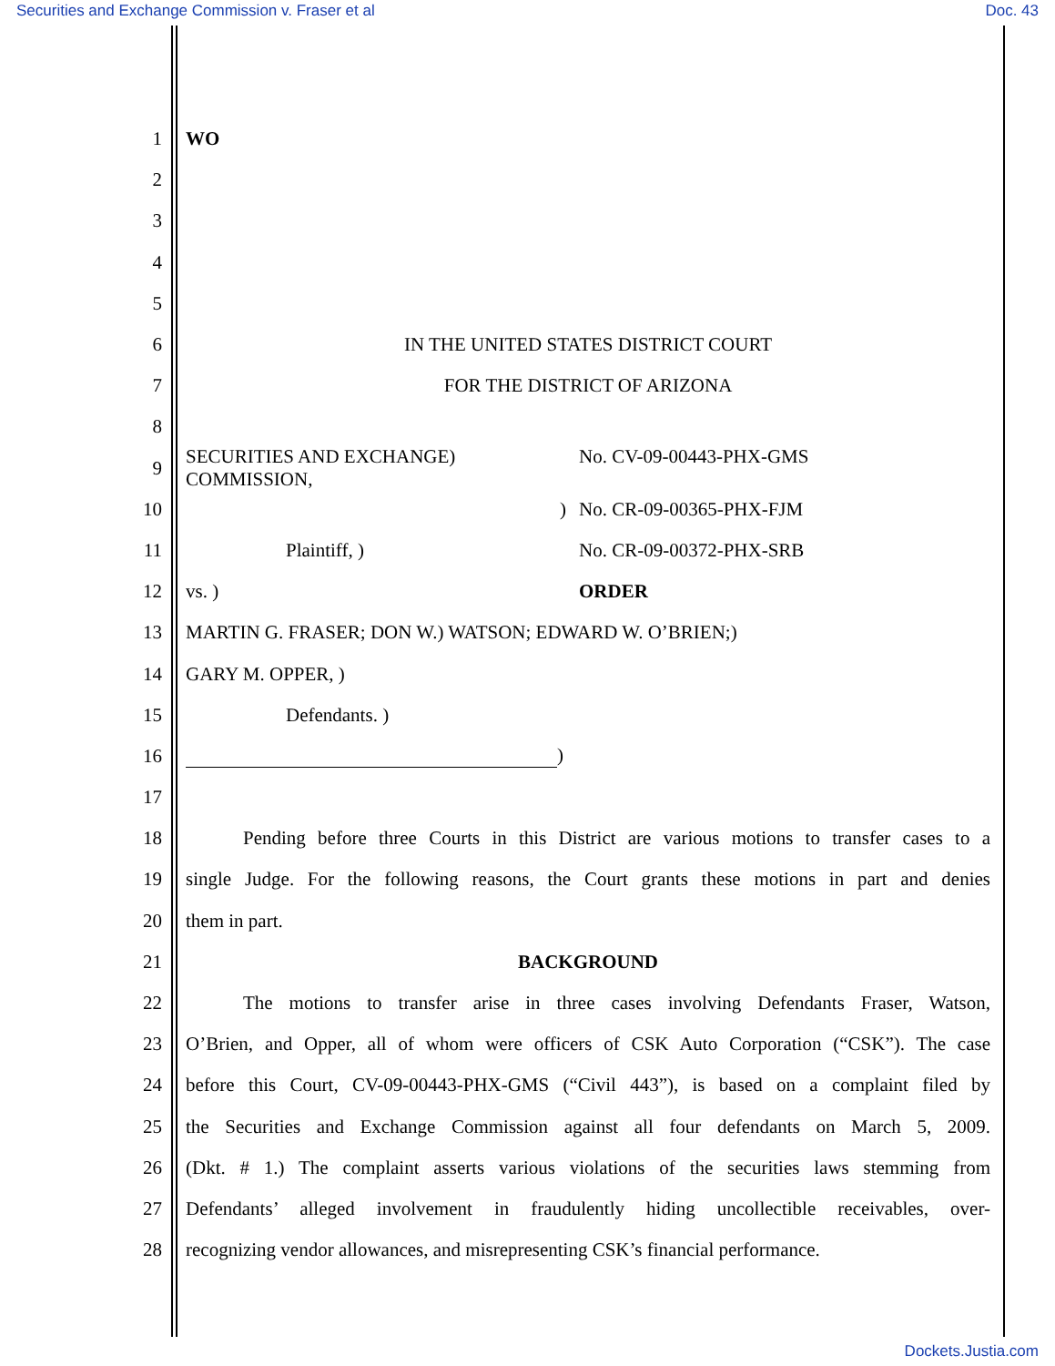Securities and Exchange Commission v. Fraser et al Doc. 43
1 WO
2
3
4
5
6 IN THE UNITED STATES DISTRICT COURT
7 FOR THE DISTRICT OF ARIZONA
8
9 SECURITIES AND EXCHANGE) COMMISSION, No. CV-09-00443-PHX-GMS
10 ) No. CR-09-00365-PHX-FJM
11 Plaintiff, ) No. CR-09-00372-PHX-SRB
12 vs. ) ORDER
13 MARTIN G. FRASER; DON W.) WATSON; EDWARD W. O’BRIEN;)
14 GARY M. OPPER, )
15 Defendants. )
16 )
17
18
   Pending before three Courts in this District are various motions to transfer cases to a
19
single Judge. For the following reasons, the Court grants these motions in part and denies
20 them in part.
21 BACKGROUND
22
   The motions to transfer arise in three cases involving Defendants Fraser, Watson,
23
O’Brien, and Opper, all of whom were officers of CSK Auto Corporation (“CSK”). The case
24
before this Court, CV-09-00443-PHX-GMS (“Civil 443”), is based on a complaint filed by
25
the Securities and Exchange Commission against all four defendants on March 5, 2009.
26
(Dkt. # 1.) The complaint asserts various violations of the securities laws stemming from
27
Defendants’ alleged involvement in fraudulently hiding uncollectible receivables, over-
28
recognizing vendor allowances, and misrepresenting CSK’s financial performance.
Dockets.Justia.com